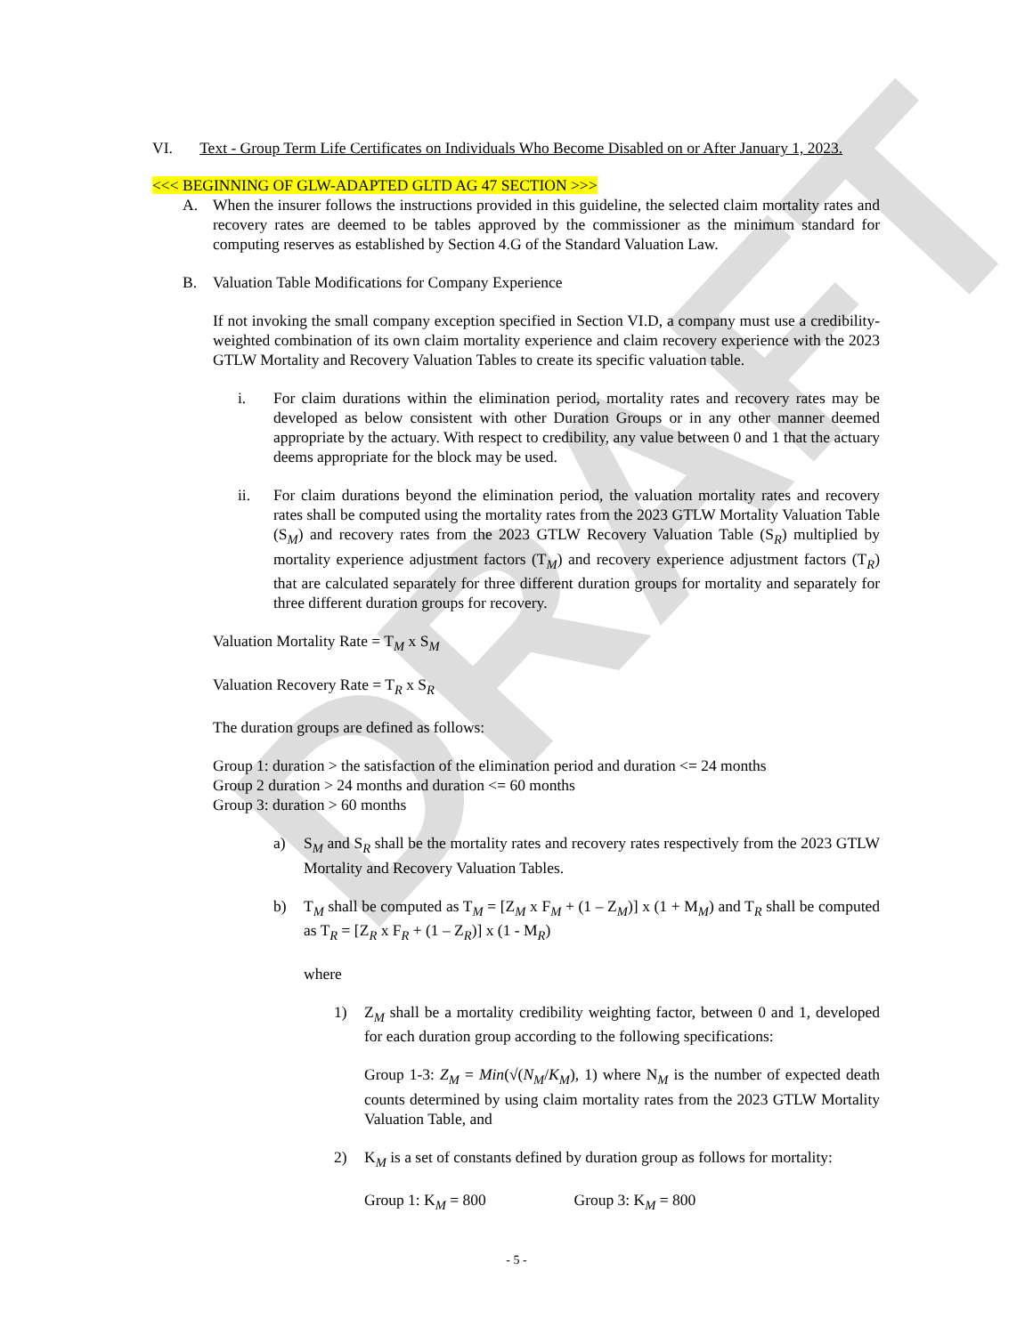DRAFT
VI. Text - Group Term Life Certificates on Individuals Who Become Disabled on or After January 1, 2023.
<<< BEGINNING OF GLW-ADAPTED GLTD AG 47 SECTION >>>
A. When the insurer follows the instructions provided in this guideline, the selected claim mortality rates and recovery rates are deemed to be tables approved by the commissioner as the minimum standard for computing reserves as established by Section 4.G of the Standard Valuation Law.
B. Valuation Table Modifications for Company Experience
If not invoking the small company exception specified in Section VI.D, a company must use a credibility-weighted combination of its own claim mortality experience and claim recovery experience with the 2023 GTLW Mortality and Recovery Valuation Tables to create its specific valuation table.
i. For claim durations within the elimination period, mortality rates and recovery rates may be developed as below consistent with other Duration Groups or in any other manner deemed appropriate by the actuary. With respect to credibility, any value between 0 and 1 that the actuary deems appropriate for the block may be used.
ii. For claim durations beyond the elimination period, the valuation mortality rates and recovery rates shall be computed using the mortality rates from the 2023 GTLW Mortality Valuation Table (S<sub>M</sub>) and recovery rates from the 2023 GTLW Recovery Valuation Table (S<sub>R</sub>) multiplied by mortality experience adjustment factors (T<sub>M</sub>) and recovery experience adjustment factors (T<sub>R</sub>) that are calculated separately for three different duration groups for mortality and separately for three different duration groups for recovery.
Valuation Mortality Rate = T<sub>M</sub> x S<sub>M</sub>
Valuation Recovery Rate = T<sub>R</sub> x S<sub>R</sub>
The duration groups are defined as follows:
Group 1: duration > the satisfaction of the elimination period and duration <= 24 months
Group 2 duration > 24 months and duration <= 60 months
Group 3: duration > 60 months
a) S<sub>M</sub> and S<sub>R</sub> shall be the mortality rates and recovery rates respectively from the 2023 GTLW Mortality and Recovery Valuation Tables.
b) T<sub>M</sub> shall be computed as T<sub>M</sub> = [Z<sub>M</sub> x F<sub>M</sub> + (1 – Z<sub>M</sub>)] x (1 + M<sub>M</sub>) and T<sub>R</sub> shall be computed as T<sub>R</sub> = [Z<sub>R</sub> x F<sub>R</sub> + (1 – Z<sub>R</sub>)] x (1 - M<sub>R</sub>)
where
1) Z<sub>M</sub> shall be a mortality credibility weighting factor, between 0 and 1, developed for each duration group according to the following specifications:
Group 1-3: Z<sub>M</sub> = Min(√(N<sub>M</sub>/K<sub>M</sub>), 1) where N<sub>M</sub> is the number of expected death counts determined by using claim mortality rates from the 2023 GTLW Mortality Valuation Table, and
2) K<sub>M</sub> is a set of constants defined by duration group as follows for mortality:
Group 1: K<sub>M</sub> = 800 Group 3: K<sub>M</sub> = 800
- 5 -